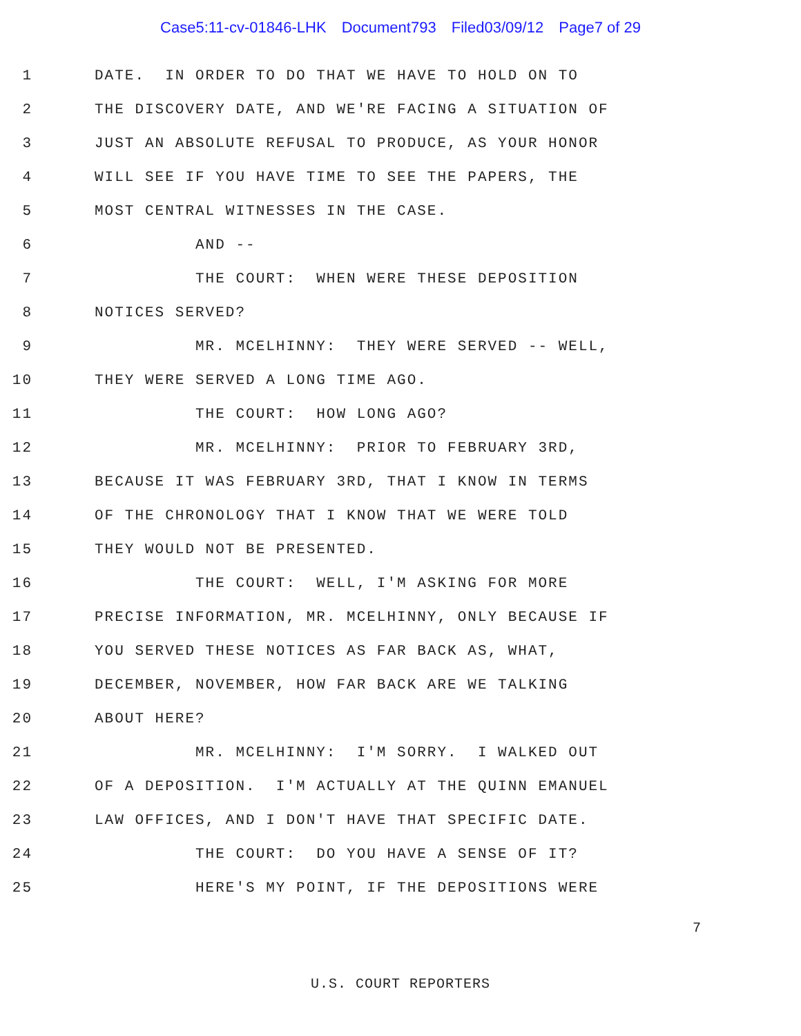Case5:11-cv-01846-LHK Document793 Filed03/09/12 Page7 of 29
1
DATE. IN ORDER TO DO THAT WE HAVE TO HOLD ON TO
2
THE DISCOVERY DATE, AND WE'RE FACING A SITUATION OF
3
JUST AN ABSOLUTE REFUSAL TO PRODUCE, AS YOUR HONOR
4
WILL SEE IF YOU HAVE TIME TO SEE THE PAPERS, THE
5
MOST CENTRAL WITNESSES IN THE CASE.
6
AND --
7
THE COURT: WHEN WERE THESE DEPOSITION
8
NOTICES SERVED?
9
MR. MCELHINNY: THEY WERE SERVED -- WELL,
10
THEY WERE SERVED A LONG TIME AGO.
11
THE COURT: HOW LONG AGO?
12
MR. MCELHINNY: PRIOR TO FEBRUARY 3RD,
13
BECAUSE IT WAS FEBRUARY 3RD, THAT I KNOW IN TERMS
14
OF THE CHRONOLOGY THAT I KNOW THAT WE WERE TOLD
15
THEY WOULD NOT BE PRESENTED.
16
THE COURT: WELL, I'M ASKING FOR MORE
17
PRECISE INFORMATION, MR. MCELHINNY, ONLY BECAUSE IF
18
YOU SERVED THESE NOTICES AS FAR BACK AS, WHAT,
19
DECEMBER, NOVEMBER, HOW FAR BACK ARE WE TALKING
20
ABOUT HERE?
21
MR. MCELHINNY: I'M SORRY. I WALKED OUT
22
OF A DEPOSITION. I'M ACTUALLY AT THE QUINN EMANUEL
23
LAW OFFICES, AND I DON'T HAVE THAT SPECIFIC DATE.
24
THE COURT: DO YOU HAVE A SENSE OF IT?
25
HERE'S MY POINT, IF THE DEPOSITIONS WERE
7
U.S. COURT REPORTERS